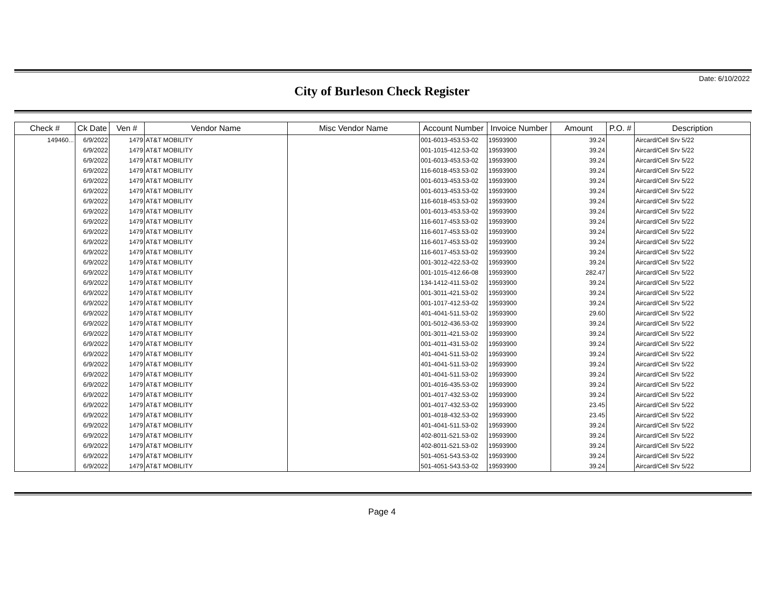Date: 6/10/2022
City of Burleson Check Register
| Check # | Ck Date | Ven # | Vendor Name | Misc Vendor Name | Account Number | Invoice Number | Amount | P.O. # | Description |
| --- | --- | --- | --- | --- | --- | --- | --- | --- | --- |
| 149460... | 6/9/2022 | 1479 | AT&T MOBILITY | | 001-6013-453.53-02 | 19593900 | 39.24 | | Aircard/Cell Srv 5/22 |
| | 6/9/2022 | 1479 | AT&T MOBILITY | | 001-1015-412.53-02 | 19593900 | 39.24 | | Aircard/Cell Srv 5/22 |
| | 6/9/2022 | 1479 | AT&T MOBILITY | | 001-6013-453.53-02 | 19593900 | 39.24 | | Aircard/Cell Srv 5/22 |
| | 6/9/2022 | 1479 | AT&T MOBILITY | | 116-6018-453.53-02 | 19593900 | 39.24 | | Aircard/Cell Srv 5/22 |
| | 6/9/2022 | 1479 | AT&T MOBILITY | | 001-6013-453.53-02 | 19593900 | 39.24 | | Aircard/Cell Srv 5/22 |
| | 6/9/2022 | 1479 | AT&T MOBILITY | | 001-6013-453.53-02 | 19593900 | 39.24 | | Aircard/Cell Srv 5/22 |
| | 6/9/2022 | 1479 | AT&T MOBILITY | | 116-6018-453.53-02 | 19593900 | 39.24 | | Aircard/Cell Srv 5/22 |
| | 6/9/2022 | 1479 | AT&T MOBILITY | | 001-6013-453.53-02 | 19593900 | 39.24 | | Aircard/Cell Srv 5/22 |
| | 6/9/2022 | 1479 | AT&T MOBILITY | | 116-6017-453.53-02 | 19593900 | 39.24 | | Aircard/Cell Srv 5/22 |
| | 6/9/2022 | 1479 | AT&T MOBILITY | | 116-6017-453.53-02 | 19593900 | 39.24 | | Aircard/Cell Srv 5/22 |
| | 6/9/2022 | 1479 | AT&T MOBILITY | | 116-6017-453.53-02 | 19593900 | 39.24 | | Aircard/Cell Srv 5/22 |
| | 6/9/2022 | 1479 | AT&T MOBILITY | | 116-6017-453.53-02 | 19593900 | 39.24 | | Aircard/Cell Srv 5/22 |
| | 6/9/2022 | 1479 | AT&T MOBILITY | | 001-3012-422.53-02 | 19593900 | 39.24 | | Aircard/Cell Srv 5/22 |
| | 6/9/2022 | 1479 | AT&T MOBILITY | | 001-1015-412.66-08 | 19593900 | 282.47 | | Aircard/Cell Srv 5/22 |
| | 6/9/2022 | 1479 | AT&T MOBILITY | | 134-1412-411.53-02 | 19593900 | 39.24 | | Aircard/Cell Srv 5/22 |
| | 6/9/2022 | 1479 | AT&T MOBILITY | | 001-3011-421.53-02 | 19593900 | 39.24 | | Aircard/Cell Srv 5/22 |
| | 6/9/2022 | 1479 | AT&T MOBILITY | | 001-1017-412.53-02 | 19593900 | 39.24 | | Aircard/Cell Srv 5/22 |
| | 6/9/2022 | 1479 | AT&T MOBILITY | | 401-4041-511.53-02 | 19593900 | 29.60 | | Aircard/Cell Srv 5/22 |
| | 6/9/2022 | 1479 | AT&T MOBILITY | | 001-5012-436.53-02 | 19593900 | 39.24 | | Aircard/Cell Srv 5/22 |
| | 6/9/2022 | 1479 | AT&T MOBILITY | | 001-3011-421.53-02 | 19593900 | 39.24 | | Aircard/Cell Srv 5/22 |
| | 6/9/2022 | 1479 | AT&T MOBILITY | | 001-4011-431.53-02 | 19593900 | 39.24 | | Aircard/Cell Srv 5/22 |
| | 6/9/2022 | 1479 | AT&T MOBILITY | | 401-4041-511.53-02 | 19593900 | 39.24 | | Aircard/Cell Srv 5/22 |
| | 6/9/2022 | 1479 | AT&T MOBILITY | | 401-4041-511.53-02 | 19593900 | 39.24 | | Aircard/Cell Srv 5/22 |
| | 6/9/2022 | 1479 | AT&T MOBILITY | | 401-4041-511.53-02 | 19593900 | 39.24 | | Aircard/Cell Srv 5/22 |
| | 6/9/2022 | 1479 | AT&T MOBILITY | | 001-4016-435.53-02 | 19593900 | 39.24 | | Aircard/Cell Srv 5/22 |
| | 6/9/2022 | 1479 | AT&T MOBILITY | | 001-4017-432.53-02 | 19593900 | 39.24 | | Aircard/Cell Srv 5/22 |
| | 6/9/2022 | 1479 | AT&T MOBILITY | | 001-4017-432.53-02 | 19593900 | 23.45 | | Aircard/Cell Srv 5/22 |
| | 6/9/2022 | 1479 | AT&T MOBILITY | | 001-4018-432.53-02 | 19593900 | 23.45 | | Aircard/Cell Srv 5/22 |
| | 6/9/2022 | 1479 | AT&T MOBILITY | | 401-4041-511.53-02 | 19593900 | 39.24 | | Aircard/Cell Srv 5/22 |
| | 6/9/2022 | 1479 | AT&T MOBILITY | | 402-8011-521.53-02 | 19593900 | 39.24 | | Aircard/Cell Srv 5/22 |
| | 6/9/2022 | 1479 | AT&T MOBILITY | | 402-8011-521.53-02 | 19593900 | 39.24 | | Aircard/Cell Srv 5/22 |
| | 6/9/2022 | 1479 | AT&T MOBILITY | | 501-4051-543.53-02 | 19593900 | 39.24 | | Aircard/Cell Srv 5/22 |
| | 6/9/2022 | 1479 | AT&T MOBILITY | | 501-4051-543.53-02 | 19593900 | 39.24 | | Aircard/Cell Srv 5/22 |
Page 4